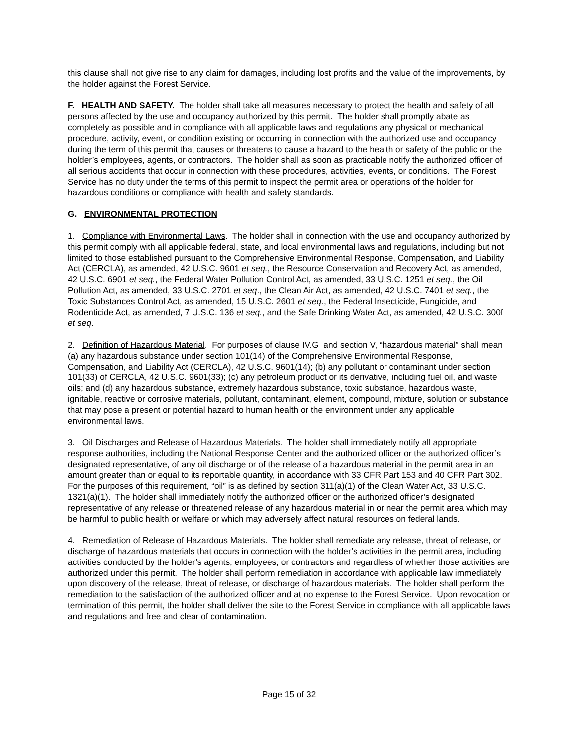this clause shall not give rise to any claim for damages, including lost profits and the value of the improvements, by the holder against the Forest Service.
F. HEALTH AND SAFETY. The holder shall take all measures necessary to protect the health and safety of all persons affected by the use and occupancy authorized by this permit. The holder shall promptly abate as completely as possible and in compliance with all applicable laws and regulations any physical or mechanical procedure, activity, event, or condition existing or occurring in connection with the authorized use and occupancy during the term of this permit that causes or threatens to cause a hazard to the health or safety of the public or the holder’s employees, agents, or contractors. The holder shall as soon as practicable notify the authorized officer of all serious accidents that occur in connection with these procedures, activities, events, or conditions. The Forest Service has no duty under the terms of this permit to inspect the permit area or operations of the holder for hazardous conditions or compliance with health and safety standards.
G. ENVIRONMENTAL PROTECTION
1. Compliance with Environmental Laws. The holder shall in connection with the use and occupancy authorized by this permit comply with all applicable federal, state, and local environmental laws and regulations, including but not limited to those established pursuant to the Comprehensive Environmental Response, Compensation, and Liability Act (CERCLA), as amended, 42 U.S.C. 9601 et seq., the Resource Conservation and Recovery Act, as amended, 42 U.S.C. 6901 et seq., the Federal Water Pollution Control Act, as amended, 33 U.S.C. 1251 et seq., the Oil Pollution Act, as amended, 33 U.S.C. 2701 et seq., the Clean Air Act, as amended, 42 U.S.C. 7401 et seq., the Toxic Substances Control Act, as amended, 15 U.S.C. 2601 et seq., the Federal Insecticide, Fungicide, and Rodenticide Act, as amended, 7 U.S.C. 136 et seq., and the Safe Drinking Water Act, as amended, 42 U.S.C. 300f et seq.
2. Definition of Hazardous Material. For purposes of clause IV.G and section V, “hazardous material” shall mean (a) any hazardous substance under section 101(14) of the Comprehensive Environmental Response, Compensation, and Liability Act (CERCLA), 42 U.S.C. 9601(14); (b) any pollutant or contaminant under section 101(33) of CERCLA, 42 U.S.C. 9601(33); (c) any petroleum product or its derivative, including fuel oil, and waste oils; and (d) any hazardous substance, extremely hazardous substance, toxic substance, hazardous waste, ignitable, reactive or corrosive materials, pollutant, contaminant, element, compound, mixture, solution or substance that may pose a present or potential hazard to human health or the environment under any applicable environmental laws.
3. Oil Discharges and Release of Hazardous Materials. The holder shall immediately notify all appropriate response authorities, including the National Response Center and the authorized officer or the authorized officer’s designated representative, of any oil discharge or of the release of a hazardous material in the permit area in an amount greater than or equal to its reportable quantity, in accordance with 33 CFR Part 153 and 40 CFR Part 302. For the purposes of this requirement, “oil” is as defined by section 311(a)(1) of the Clean Water Act, 33 U.S.C. 1321(a)(1). The holder shall immediately notify the authorized officer or the authorized officer’s designated representative of any release or threatened release of any hazardous material in or near the permit area which may be harmful to public health or welfare or which may adversely affect natural resources on federal lands.
4. Remediation of Release of Hazardous Materials. The holder shall remediate any release, threat of release, or discharge of hazardous materials that occurs in connection with the holder’s activities in the permit area, including activities conducted by the holder’s agents, employees, or contractors and regardless of whether those activities are authorized under this permit. The holder shall perform remediation in accordance with applicable law immediately upon discovery of the release, threat of release, or discharge of hazardous materials. The holder shall perform the remediation to the satisfaction of the authorized officer and at no expense to the Forest Service. Upon revocation or termination of this permit, the holder shall deliver the site to the Forest Service in compliance with all applicable laws and regulations and free and clear of contamination.
Page 15 of 32